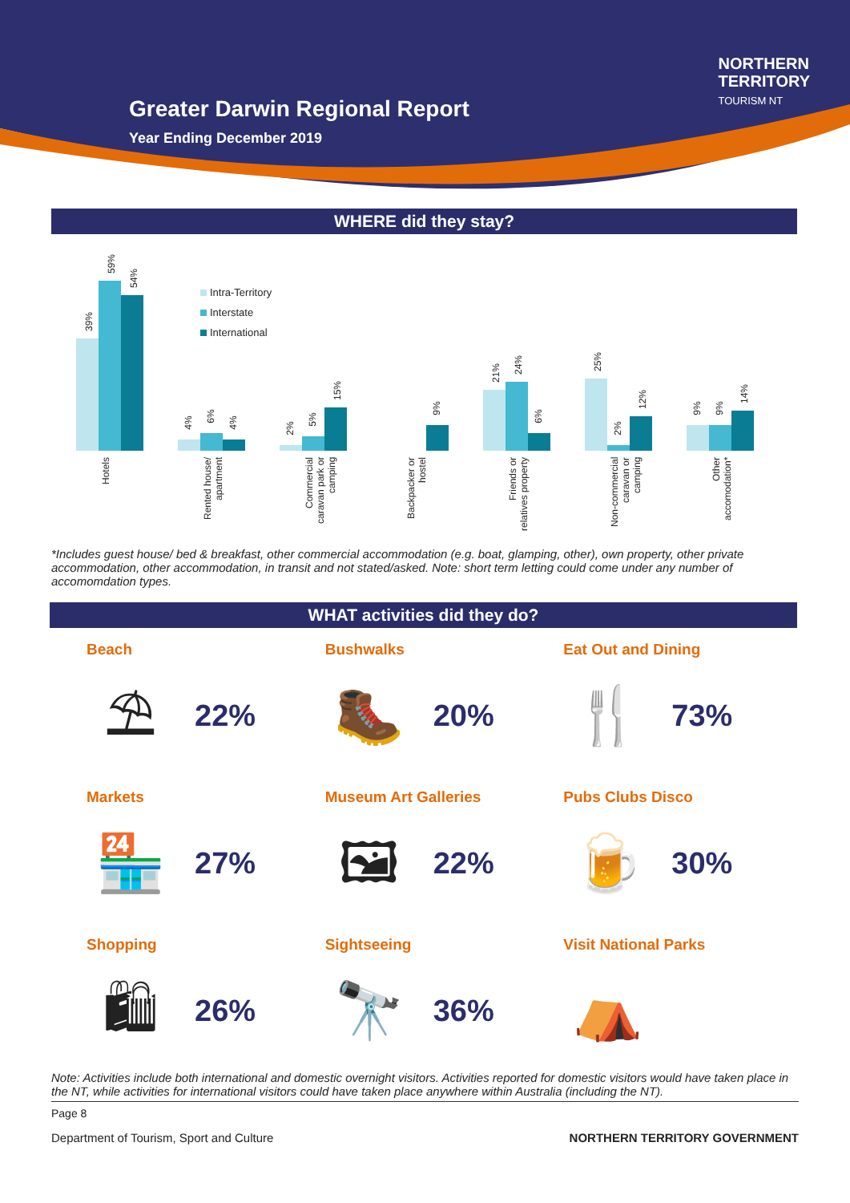Greater Darwin Regional Report
Year Ending December 2019
NORTHERN
TERRITORY
TOURISM NT
WHERE did they stay?
Intra-Territory
Interstate
International
39%
59%
54%
Hotels
4%
6%
4%
Rented house/ apartment
2%
5%
15%
Commercial caravan park or camping
9%
Backpacker or hostel
21%
24%
6%
Friends or relatives property
25%
2%
12%
Non-commercial caravan or camping
9%
9%
14%
Other accomodation*
*Includes guest house/ bed & breakfast, other commercial accommodation (e.g. boat, glamping, other), own property, other private accommodation, other accommodation, in transit and not stated/asked. Note: short term letting could come under any number of accomomdation types.
WHAT activities did they do?
Beach
⛱
22%
Bushwalks
🥾
20%
Eat Out and Dining
🍴
73%
Markets
🏪
27%
Museum Art Galleries
🖼
22%
Pubs Clubs Disco
🍺
30%
Shopping
🛍
26%
Sightseeing
🔭
36%
Visit National Parks
⛺
Note: Activities include both international and domestic overnight visitors. Activities reported for domestic visitors would have taken place in the NT, while activities for international visitors could have taken place anywhere within Australia (including the NT).
Page 8
Department of Tourism, Sport and Culture NORTHERN TERRITORY GOVERNMENT